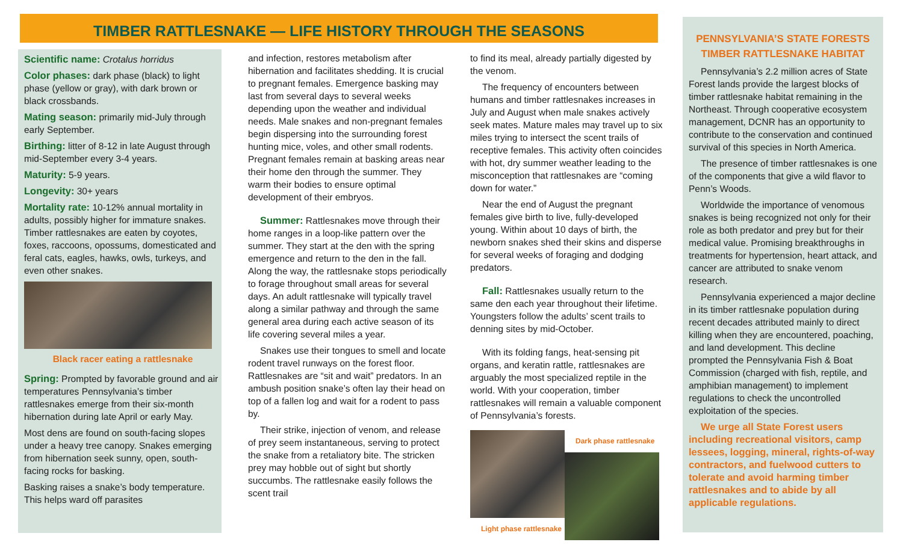TIMBER RATTLESNAKE — LIFE HISTORY THROUGH THE SEASONS
Scientific name: Crotalus horridus
Color phases: dark phase (black) to light phase (yellow or gray), with dark brown or black crossbands.
Mating season: primarily mid-July through early September.
Birthing: litter of 8-12 in late August through mid-September every 3-4 years.
Maturity: 5-9 years.
Longevity: 30+ years
Mortality rate: 10-12% annual mortality in adults, possibly higher for immature snakes. Timber rattlesnakes are eaten by coyotes, foxes, raccoons, opossums, domesticated and feral cats, eagles, hawks, owls, turkeys, and even other snakes.
Black racer eating a rattlesnake
Spring: Prompted by favorable ground and air temperatures Pennsylvania’s timber rattlesnakes emerge from their six-month hibernation during late April or early May.
Most dens are found on south-facing slopes under a heavy tree canopy. Snakes emerging from hibernation seek sunny, open, south-facing rocks for basking.
Basking raises a snake’s body temperature. This helps ward off parasites
and infection, restores metabolism after hibernation and facilitates shedding. It is crucial to pregnant females. Emergence basking may last from several days to several weeks depending upon the weather and individual needs. Male snakes and non-pregnant females begin dispersing into the surrounding forest hunting mice, voles, and other small rodents. Pregnant females remain at basking areas near their home den through the summer. They warm their bodies to ensure optimal development of their embryos.
Summer: Rattlesnakes move through their home ranges in a loop-like pattern over the summer. They start at the den with the spring emergence and return to the den in the fall. Along the way, the rattlesnake stops periodically to forage throughout small areas for several days. An adult rattlesnake will typically travel along a similar pathway and through the same general area during each active season of its life covering several miles a year.
Snakes use their tongues to smell and locate rodent travel runways on the forest floor. Rattlesnakes are “sit and wait” predators. In an ambush position snake’s often lay their head on top of a fallen log and wait for a rodent to pass by.
Their strike, injection of venom, and release of prey seem instantaneous, serving to protect the snake from a retaliatory bite. The stricken prey may hobble out of sight but shortly succumbs. The rattlesnake easily follows the scent trail
to find its meal, already partially digested by the venom.
The frequency of encounters between humans and timber rattlesnakes increases in July and August when male snakes actively seek mates. Mature males may travel up to six miles trying to intersect the scent trails of receptive females. This activity often coincides with hot, dry summer weather leading to the misconception that rattlesnakes are “coming down for water.”
Near the end of August the pregnant females give birth to live, fully-developed young. Within about 10 days of birth, the newborn snakes shed their skins and disperse for several weeks of foraging and dodging predators.
Fall: Rattlesnakes usually return to the same den each year throughout their lifetime. Youngsters follow the adults’ scent trails to denning sites by mid-October.
With its folding fangs, heat-sensing pit organs, and keratin rattle, rattlesnakes are arguably the most specialized reptile in the world. With your cooperation, timber rattlesnakes will remain a valuable component of Pennsylvania’s forests.
Light phase rattlesnake
Dark phase rattlesnake
PENNSYLVANIA’S STATE FORESTS
TIMBER RATTLESNAKE HABITAT
Pennsylvania’s 2.2 million acres of State Forest lands provide the largest blocks of timber rattlesnake habitat remaining in the Northeast. Through cooperative ecosystem management, DCNR has an opportunity to contribute to the conservation and continued survival of this species in North America.
The presence of timber rattlesnakes is one of the components that give a wild flavor to Penn’s Woods.
Worldwide the importance of venomous snakes is being recognized not only for their role as both predator and prey but for their medical value. Promising breakthroughs in treatments for hypertension, heart attack, and cancer are attributed to snake venom research.
Pennsylvania experienced a major decline in its timber rattlesnake population during recent decades attributed mainly to direct killing when they are encountered, poaching, and land development. This decline prompted the Pennsylvania Fish & Boat Commission (charged with fish, reptile, and amphibian management) to implement regulations to check the uncontrolled exploitation of the species.
We urge all State Forest users including recreational visitors, camp lessees, logging, mineral, rights-of-way contractors, and fuelwood cutters to tolerate and avoid harming timber rattlesnakes and to abide by all applicable regulations.